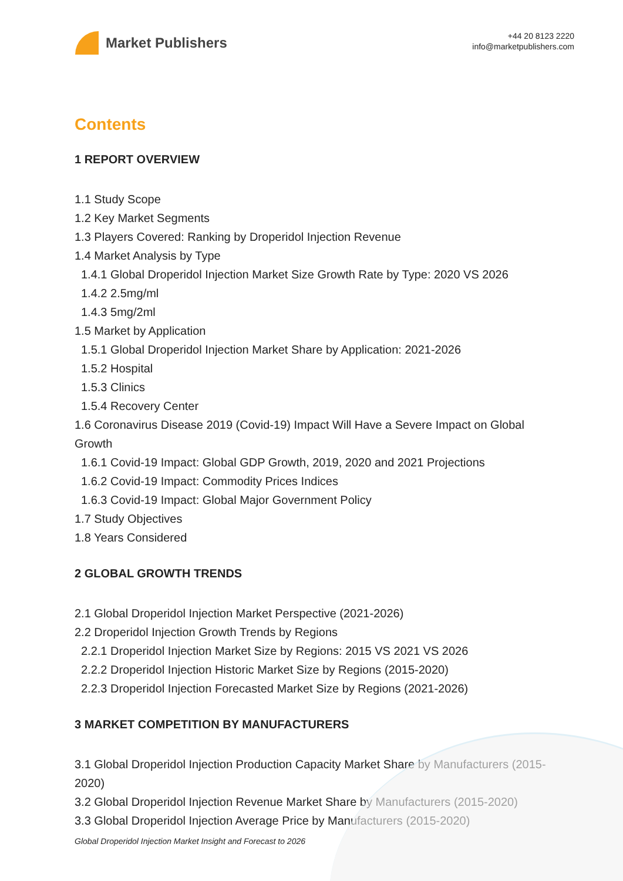Market Publishers
+44 20 8123 2220
info@marketpublishers.com
Contents
1 REPORT OVERVIEW
1.1 Study Scope
1.2 Key Market Segments
1.3 Players Covered: Ranking by Droperidol Injection Revenue
1.4 Market Analysis by Type
1.4.1 Global Droperidol Injection Market Size Growth Rate by Type: 2020 VS 2026
1.4.2 2.5mg/ml
1.4.3 5mg/2ml
1.5 Market by Application
1.5.1 Global Droperidol Injection Market Share by Application: 2021-2026
1.5.2 Hospital
1.5.3 Clinics
1.5.4 Recovery Center
1.6 Coronavirus Disease 2019 (Covid-19) Impact Will Have a Severe Impact on Global Growth
1.6.1 Covid-19 Impact: Global GDP Growth, 2019, 2020 and 2021 Projections
1.6.2 Covid-19 Impact: Commodity Prices Indices
1.6.3 Covid-19 Impact: Global Major Government Policy
1.7 Study Objectives
1.8 Years Considered
2 GLOBAL GROWTH TRENDS
2.1 Global Droperidol Injection Market Perspective (2021-2026)
2.2 Droperidol Injection Growth Trends by Regions
2.2.1 Droperidol Injection Market Size by Regions: 2015 VS 2021 VS 2026
2.2.2 Droperidol Injection Historic Market Size by Regions (2015-2020)
2.2.3 Droperidol Injection Forecasted Market Size by Regions (2021-2026)
3 MARKET COMPETITION BY MANUFACTURERS
3.1 Global Droperidol Injection Production Capacity Market Share by Manufacturers (2015-2020)
3.2 Global Droperidol Injection Revenue Market Share by Manufacturers (2015-2020)
3.3 Global Droperidol Injection Average Price by Manufacturers (2015-2020)
Global Droperidol Injection Market Insight and Forecast to 2026